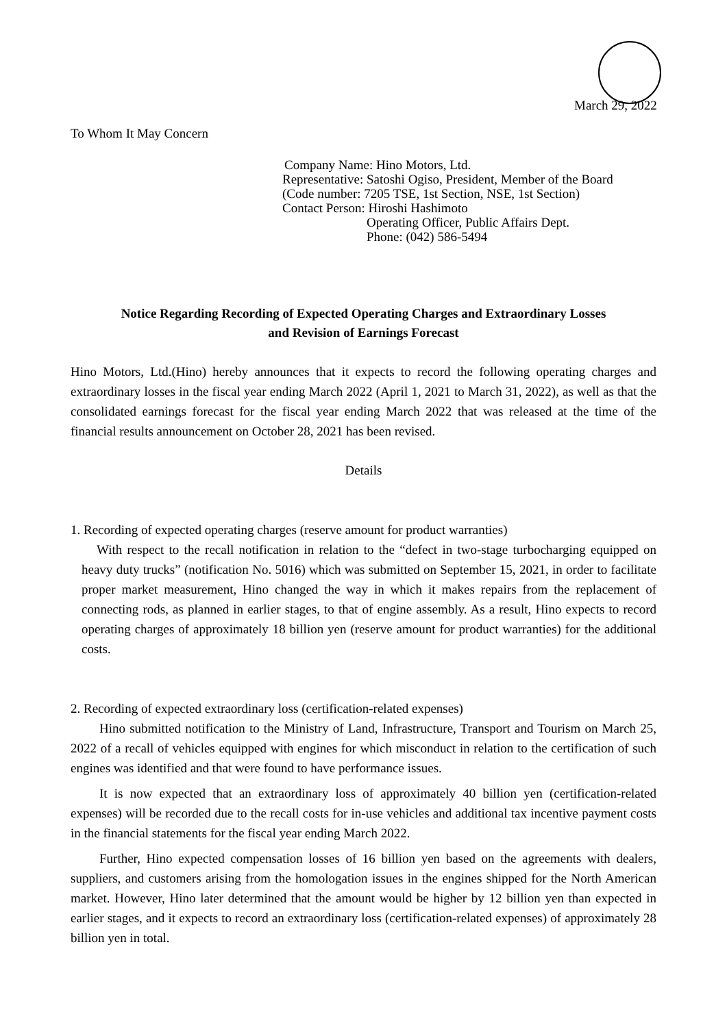March 29, 2022
To Whom It May Concern
Company Name: Hino Motors, Ltd.
Representative: Satoshi Ogiso, President, Member of the Board
(Code number: 7205 TSE, 1st Section, NSE, 1st Section)
Contact Person: Hiroshi Hashimoto
Operating Officer, Public Affairs Dept.
Phone: (042) 586-5494
Notice Regarding Recording of Expected Operating Charges and Extraordinary Losses
and Revision of Earnings Forecast
Hino Motors, Ltd.(Hino) hereby announces that it expects to record the following operating charges and extraordinary losses in the fiscal year ending March 2022 (April 1, 2021 to March 31, 2022), as well as that the consolidated earnings forecast for the fiscal year ending March 2022 that was released at the time of the financial results announcement on October 28, 2021 has been revised.
Details
1. Recording of expected operating charges (reserve amount for product warranties)
With respect to the recall notification in relation to the “defect in two-stage turbocharging equipped on heavy duty trucks” (notification No. 5016) which was submitted on September 15, 2021, in order to facilitate proper market measurement, Hino changed the way in which it makes repairs from the replacement of connecting rods, as planned in earlier stages, to that of engine assembly. As a result, Hino expects to record operating charges of approximately 18 billion yen (reserve amount for product warranties) for the additional costs.
2. Recording of expected extraordinary loss (certification-related expenses)
Hino submitted notification to the Ministry of Land, Infrastructure, Transport and Tourism on March 25, 2022 of a recall of vehicles equipped with engines for which misconduct in relation to the certification of such engines was identified and that were found to have performance issues.
It is now expected that an extraordinary loss of approximately 40 billion yen (certification-related expenses) will be recorded due to the recall costs for in-use vehicles and additional tax incentive payment costs in the financial statements for the fiscal year ending March 2022.
Further, Hino expected compensation losses of 16 billion yen based on the agreements with dealers, suppliers, and customers arising from the homologation issues in the engines shipped for the North American market. However, Hino later determined that the amount would be higher by 12 billion yen than expected in earlier stages, and it expects to record an extraordinary loss (certification-related expenses) of approximately 28 billion yen in total.